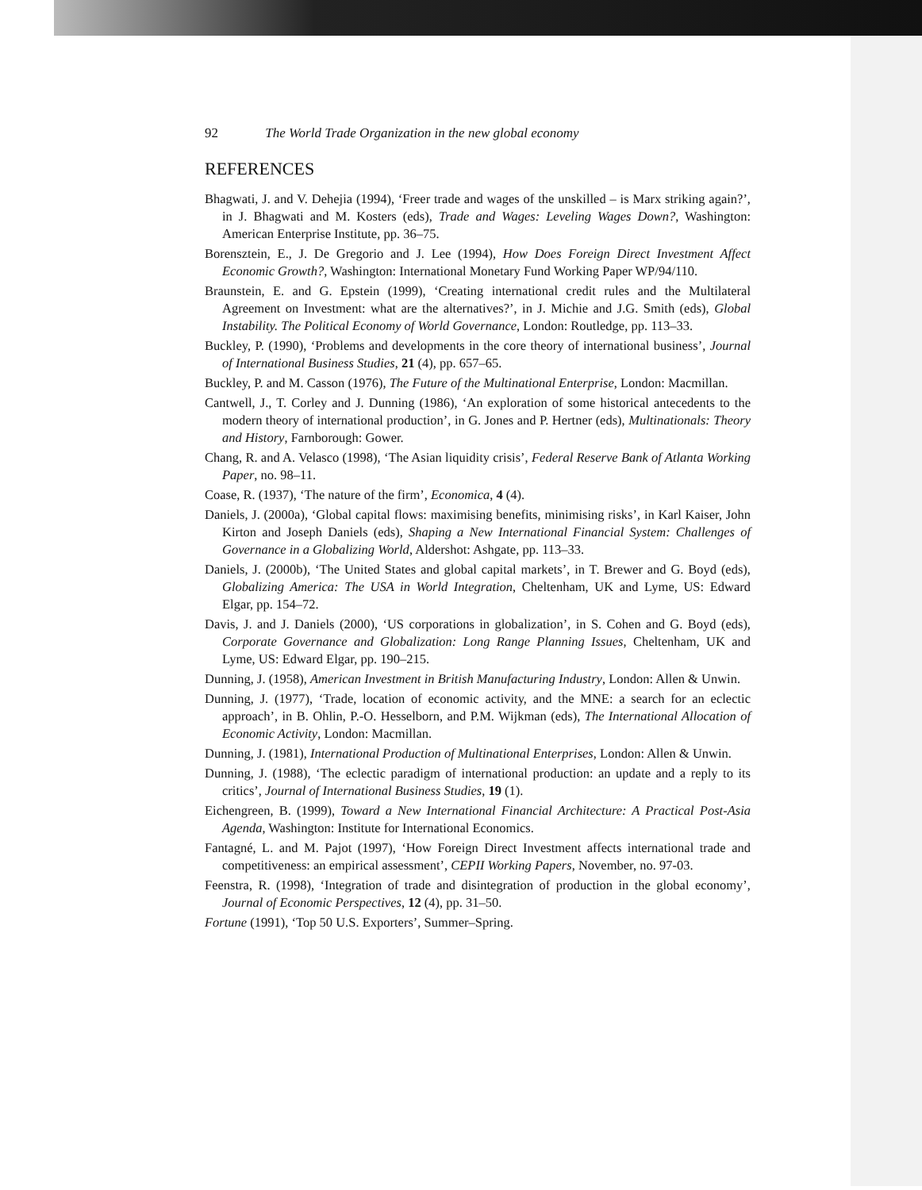92 The World Trade Organization in the new global economy
REFERENCES
Bhagwati, J. and V. Dehejia (1994), ‘Freer trade and wages of the unskilled – is Marx striking again?’, in J. Bhagwati and M. Kosters (eds), Trade and Wages: Leveling Wages Down?, Washington: American Enterprise Institute, pp. 36–75.
Borensztein, E., J. De Gregorio and J. Lee (1994), How Does Foreign Direct Investment Affect Economic Growth?, Washington: International Monetary Fund Working Paper WP/94/110.
Braunstein, E. and G. Epstein (1999), ‘Creating international credit rules and the Multilateral Agreement on Investment: what are the alternatives?’, in J. Michie and J.G. Smith (eds), Global Instability. The Political Economy of World Governance, London: Routledge, pp. 113–33.
Buckley, P. (1990), ‘Problems and developments in the core theory of international business’, Journal of International Business Studies, 21 (4), pp. 657–65.
Buckley, P. and M. Casson (1976), The Future of the Multinational Enterprise, London: Macmillan.
Cantwell, J., T. Corley and J. Dunning (1986), ‘An exploration of some historical antecedents to the modern theory of international production’, in G. Jones and P. Hertner (eds), Multinationals: Theory and History, Farnborough: Gower.
Chang, R. and A. Velasco (1998), ‘The Asian liquidity crisis’, Federal Reserve Bank of Atlanta Working Paper, no. 98–11.
Coase, R. (1937), ‘The nature of the firm’, Economica, 4 (4).
Daniels, J. (2000a), ‘Global capital flows: maximising benefits, minimising risks’, in Karl Kaiser, John Kirton and Joseph Daniels (eds), Shaping a New International Financial System: Challenges of Governance in a Globalizing World, Aldershot: Ashgate, pp. 113–33.
Daniels, J. (2000b), ‘The United States and global capital markets’, in T. Brewer and G. Boyd (eds), Globalizing America: The USA in World Integration, Cheltenham, UK and Lyme, US: Edward Elgar, pp. 154–72.
Davis, J. and J. Daniels (2000), ‘US corporations in globalization’, in S. Cohen and G. Boyd (eds), Corporate Governance and Globalization: Long Range Planning Issues, Cheltenham, UK and Lyme, US: Edward Elgar, pp. 190–215.
Dunning, J. (1958), American Investment in British Manufacturing Industry, London: Allen & Unwin.
Dunning, J. (1977), ‘Trade, location of economic activity, and the MNE: a search for an eclectic approach’, in B. Ohlin, P.-O. Hesselborn, and P.M. Wijkman (eds), The International Allocation of Economic Activity, London: Macmillan.
Dunning, J. (1981), International Production of Multinational Enterprises, London: Allen & Unwin.
Dunning, J. (1988), ‘The eclectic paradigm of international production: an update and a reply to its critics’, Journal of International Business Studies, 19 (1).
Eichengreen, B. (1999), Toward a New International Financial Architecture: A Practical Post-Asia Agenda, Washington: Institute for International Economics.
Fantagné, L. and M. Pajot (1997), ‘How Foreign Direct Investment affects international trade and competitiveness: an empirical assessment’, CEPII Working Papers, November, no. 97-03.
Feenstra, R. (1998), ‘Integration of trade and disintegration of production in the global economy’, Journal of Economic Perspectives, 12 (4), pp. 31–50.
Fortune (1991), ‘Top 50 U.S. Exporters’, Summer–Spring.